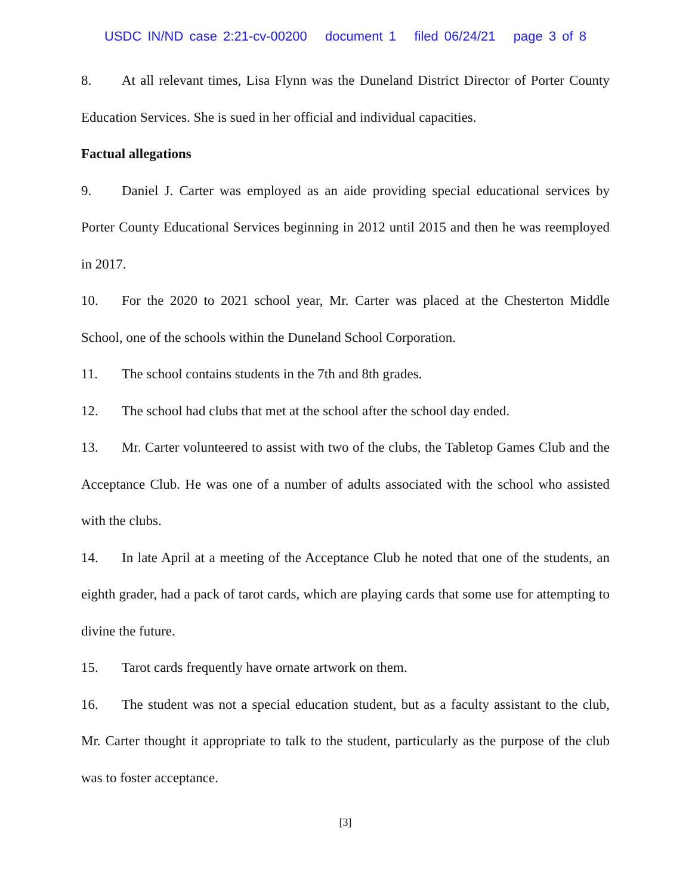USDC IN/ND case 2:21-cv-00200 document 1 filed 06/24/21 page 3 of 8
8. At all relevant times, Lisa Flynn was the Duneland District Director of Porter County Education Services. She is sued in her official and individual capacities.
Factual allegations
9. Daniel J. Carter was employed as an aide providing special educational services by Porter County Educational Services beginning in 2012 until 2015 and then he was reemployed in 2017.
10. For the 2020 to 2021 school year, Mr. Carter was placed at the Chesterton Middle School, one of the schools within the Duneland School Corporation.
11. The school contains students in the 7th and 8th grades.
12. The school had clubs that met at the school after the school day ended.
13. Mr. Carter volunteered to assist with two of the clubs, the Tabletop Games Club and the Acceptance Club. He was one of a number of adults associated with the school who assisted with the clubs.
14. In late April at a meeting of the Acceptance Club he noted that one of the students, an eighth grader, had a pack of tarot cards, which are playing cards that some use for attempting to divine the future.
15. Tarot cards frequently have ornate artwork on them.
16. The student was not a special education student, but as a faculty assistant to the club, Mr. Carter thought it appropriate to talk to the student, particularly as the purpose of the club was to foster acceptance.
[3]